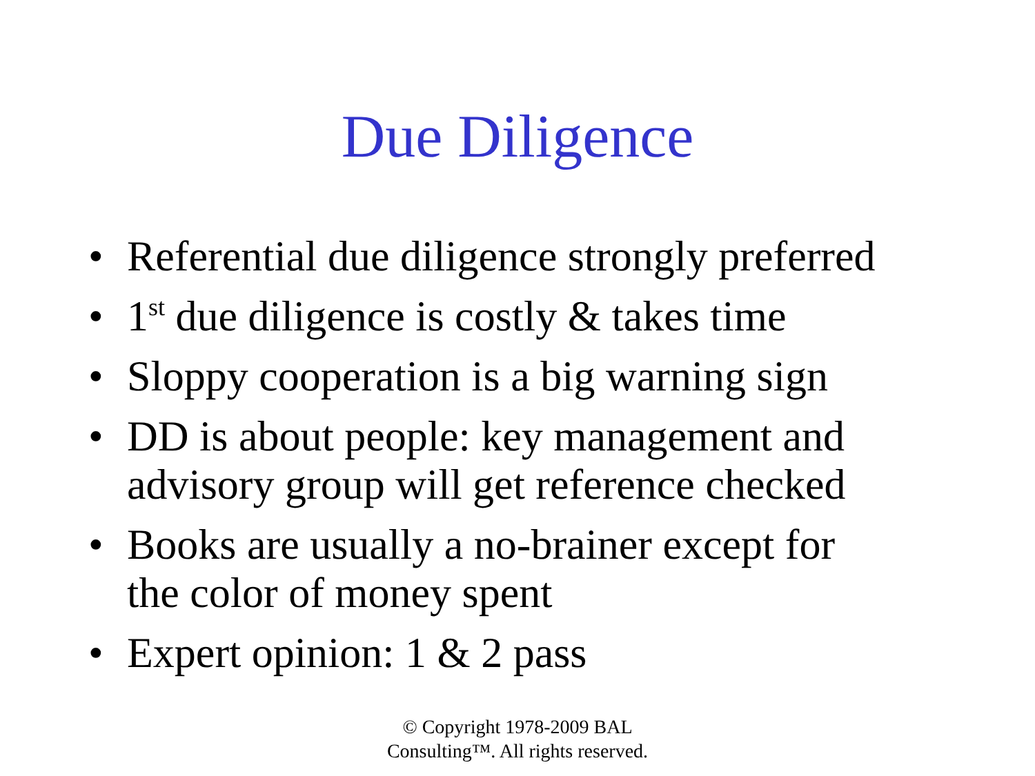Due Diligence
• Referential due diligence strongly preferred
• 1<sup>st</sup> due diligence is costly & takes time
• Sloppy cooperation is a big warning sign
• DD is about people: key management and
advisory group will get reference checked
• Books are usually a no-brainer except for
the color of money spent
• Expert opinion: 1 & 2 pass
© Copyright 1978-2009 BAL
Consulting™. All rights reserved.